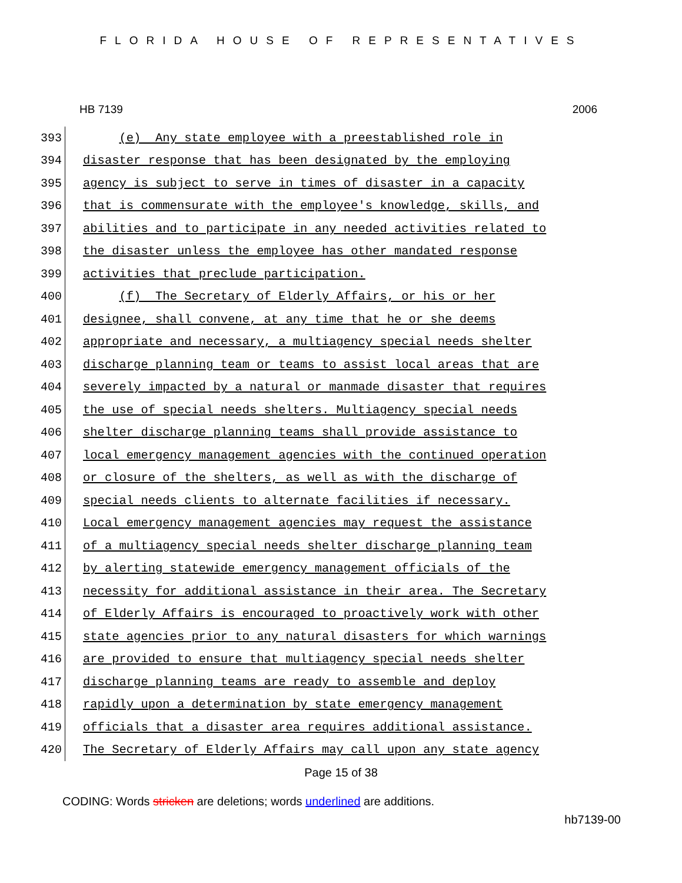FLORIDA HOUSE OF REPRESENTATIVES
HB 7139 2006
393
(e) Any state employee with a preestablished role in
394
disaster response that has been designated by the employing
395
agency is subject to serve in times of disaster in a capacity
396
that is commensurate with the employee's knowledge, skills, and
397
abilities and to participate in any needed activities related to
398
the disaster unless the employee has other mandated response
399
activities that preclude participation.
400
(f) The Secretary of Elderly Affairs, or his or her
401
designee, shall convene, at any time that he or she deems
402
appropriate and necessary, a multiagency special needs shelter
403
discharge planning team or teams to assist local areas that are
404
severely impacted by a natural or manmade disaster that requires
405
the use of special needs shelters. Multiagency special needs
406
shelter discharge planning teams shall provide assistance to
407
local emergency management agencies with the continued operation
408
or closure of the shelters, as well as with the discharge of
409
special needs clients to alternate facilities if necessary.
410
Local emergency management agencies may request the assistance
411
of a multiagency special needs shelter discharge planning team
412
by alerting statewide emergency management officials of the
413
necessity for additional assistance in their area. The Secretary
414
of Elderly Affairs is encouraged to proactively work with other
415
state agencies prior to any natural disasters for which warnings
416
are provided to ensure that multiagency special needs shelter
417
discharge planning teams are ready to assemble and deploy
418
rapidly upon a determination by state emergency management
419
officials that a disaster area requires additional assistance.
420
The Secretary of Elderly Affairs may call upon any state agency
Page 15 of 38
CODING: Words stricken are deletions; words underlined are additions.
hb7139-00